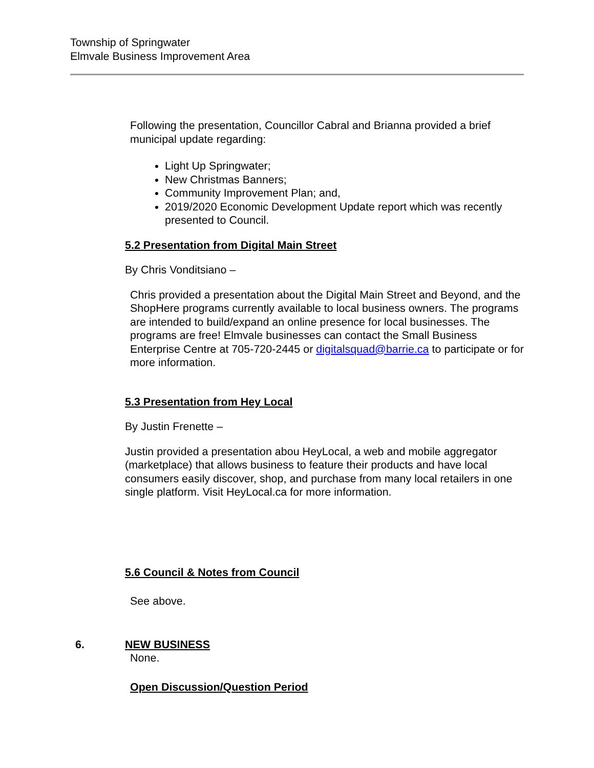Township of Springwater
Elmvale Business Improvement Area
Following the presentation, Councillor Cabral and Brianna provided a brief municipal update regarding:
Light Up Springwater;
New Christmas Banners;
Community Improvement Plan; and,
2019/2020 Economic Development Update report which was recently presented to Council.
5.2 Presentation from Digital Main Street
By Chris Vonditsiano –
Chris provided a presentation about the Digital Main Street and Beyond, and the ShopHere programs currently available to local business owners. The programs are intended to build/expand an online presence for local businesses. The programs are free! Elmvale businesses can contact the Small Business Enterprise Centre at 705-720-2445 or digitalsquad@barrie.ca to participate or for more information.
5.3 Presentation from Hey Local
By Justin Frenette –
Justin provided a presentation abou HeyLocal, a web and mobile aggregator (marketplace) that allows business to feature their products and have local consumers easily discover, shop, and purchase from many local retailers in one single platform. Visit HeyLocal.ca for more information.
5.6 Council & Notes from Council
See above.
6. NEW BUSINESS
None.
Open Discussion/Question Period